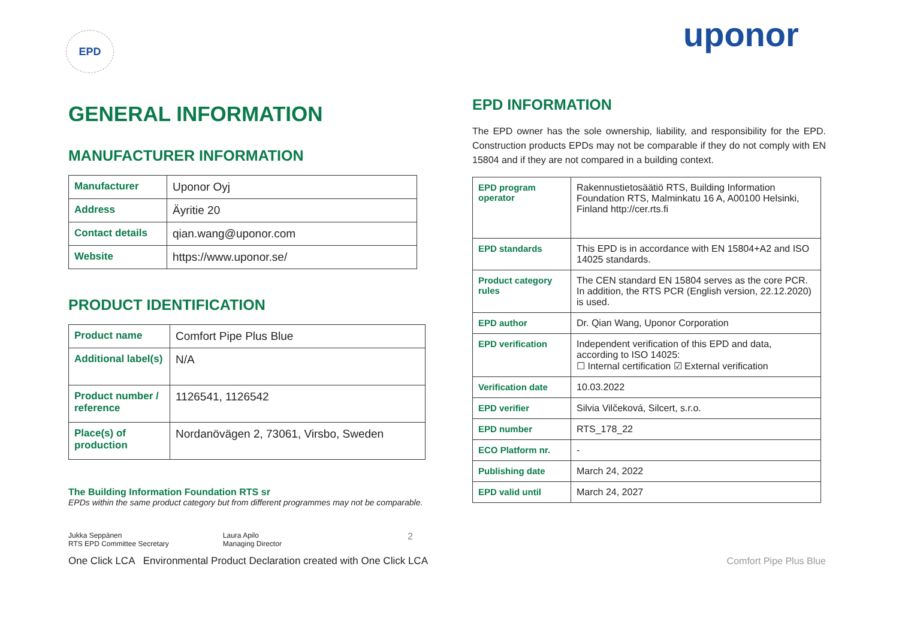EPD uponor
GENERAL INFORMATION
MANUFACTURER INFORMATION
| Manufacturer | Uponor Oyj |
| Address | Äyritie 20 |
| Contact details | qian.wang@uponor.com |
| Website | https://www.uponor.se/ |
PRODUCT IDENTIFICATION
| Product name | Comfort Pipe Plus Blue |
| Additional label(s) | N/A |
| Product number / reference | 1126541, 1126542 |
| Place(s) of production | Nordanövägen 2, 73061, Virsbo, Sweden |
The Building Information Foundation RTS sr
EPDs within the same product category but from different programmes may not be comparable.
Jukka Seppänen
RTS EPD Committee Secretary
Laura Apilo
Managing Director
2
One Click LCA Environmental Product Declaration created with One Click LCA
EPD INFORMATION
The EPD owner has the sole ownership, liability, and responsibility for the EPD. Construction products EPDs may not be comparable if they do not comply with EN 15804 and if they are not compared in a building context.
| EPD program operator | Rakennustietosäätiö RTS, Building Information Foundation RTS, Malminkatu 16 A, A00100 Helsinki, Finland http://cer.rts.fi |
| EPD standards | This EPD is in accordance with EN 15804+A2 and ISO 14025 standards. |
| Product category rules | The CEN standard EN 15804 serves as the core PCR. In addition, the RTS PCR (English version, 22.12.2020) is used. |
| EPD author | Dr. Qian Wang, Uponor Corporation |
| EPD verification | Independent verification of this EPD and data, according to ISO 14025: ☐ Internal certification ☑ External verification |
| Verification date | 10.03.2022 |
| EPD verifier | Silvia Vilčeková, Silcert, s.r.o. |
| EPD number | RTS_178_22 |
| ECO Platform nr. | - |
| Publishing date | March 24, 2022 |
| EPD valid until | March 24, 2027 |
Comfort Pipe Plus Blue